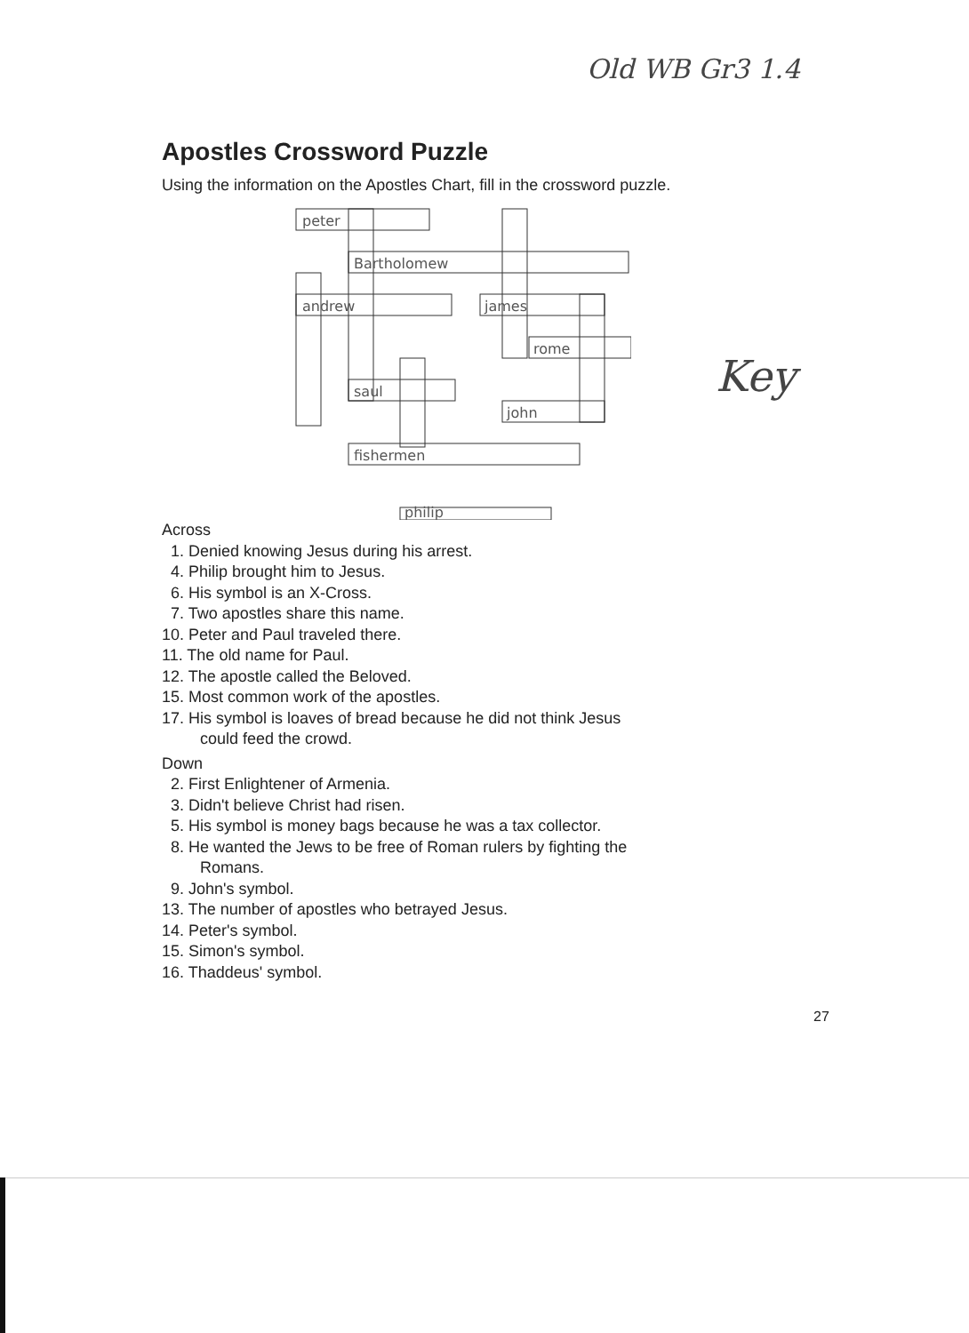Old WB Gr3 1.4
Apostles Crossword Puzzle
Using the information on the Apostles Chart, fill in the crossword puzzle.
peter
Bartholomew
andrew
james
rome
saul
john
fishermen
philip
Key
Across
1. Denied knowing Jesus during his arrest.
4. Philip brought him to Jesus.
6. His symbol is an X-Cross.
7. Two apostles share this name.
10. Peter and Paul traveled there.
11. The old name for Paul.
12. The apostle called the Beloved.
15. Most common work of the apostles.
17. His symbol is loaves of bread because he did not think Jesus
could feed the crowd.
Down
2. First Enlightener of Armenia.
3. Didn't believe Christ had risen.
5. His symbol is money bags because he was a tax collector.
8. He wanted the Jews to be free of Roman rulers by fighting the
Romans.
9. John's symbol.
13. The number of apostles who betrayed Jesus.
14. Peter's symbol.
15. Simon's symbol.
16. Thaddeus' symbol.
27